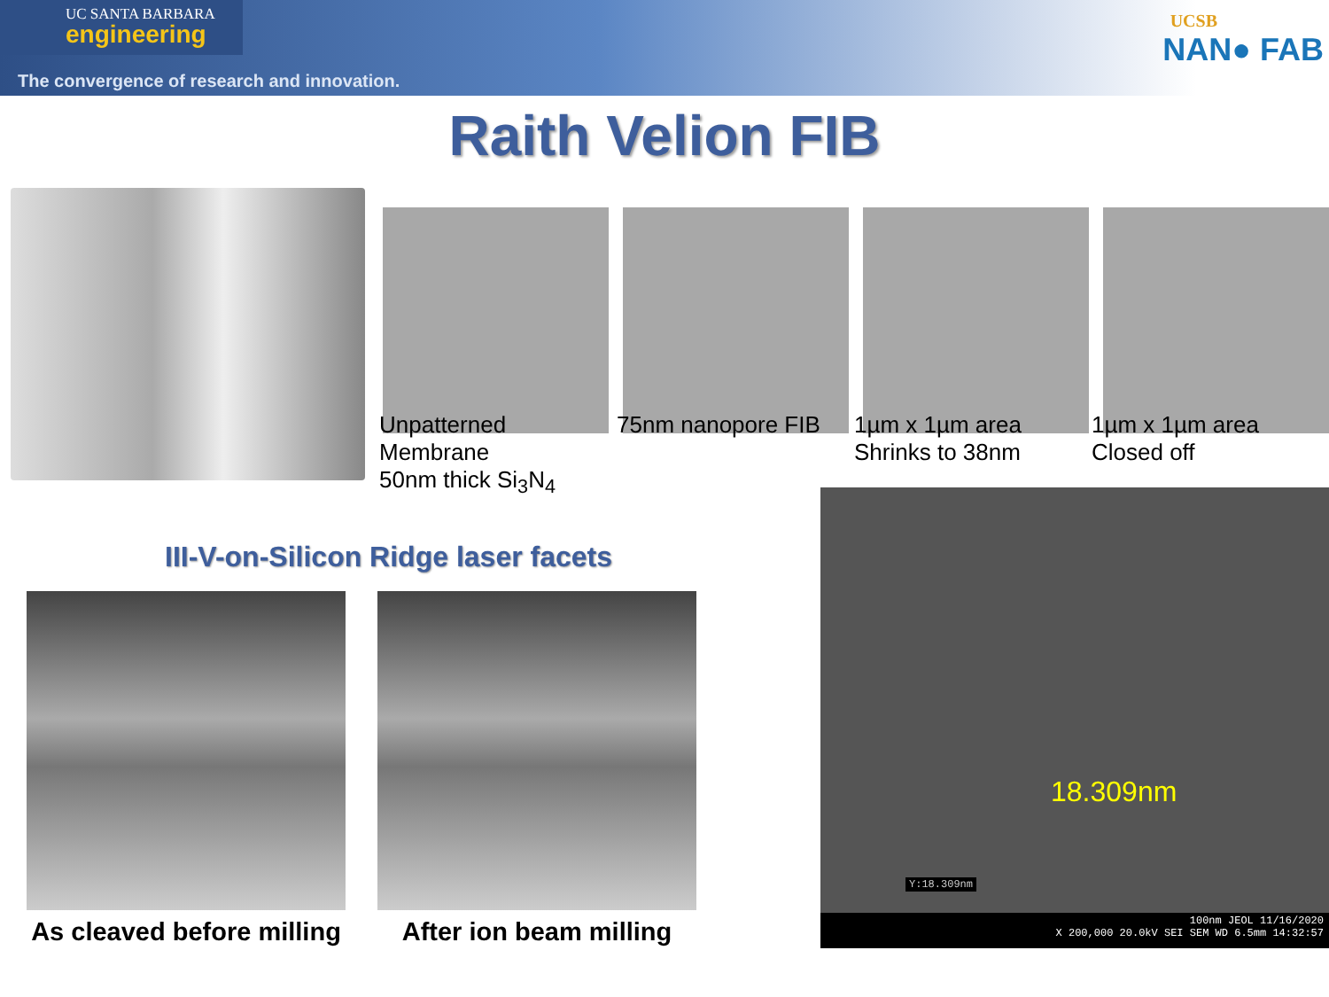UC SANTA BARBARA
engineering
The convergence of research and innovation.
UCSB
NAN● FAB
Raith Velion FIB
Unpatterned
Membrane
50nm thick Si<sub>3</sub>N<sub>4</sub>
75nm nanopore FIB 1µm x 1µm area
Shrinks to 38nm
1µm x 1µm area
Closed off
III-V-on-Silicon Ridge laser facets
As cleaved before milling After ion beam milling
18.309nm
Y:18.309nm
100nm JEOL 11/16/2020
X 200,000 20.0kV SEI SEM WD 6.5mm 14:32:57